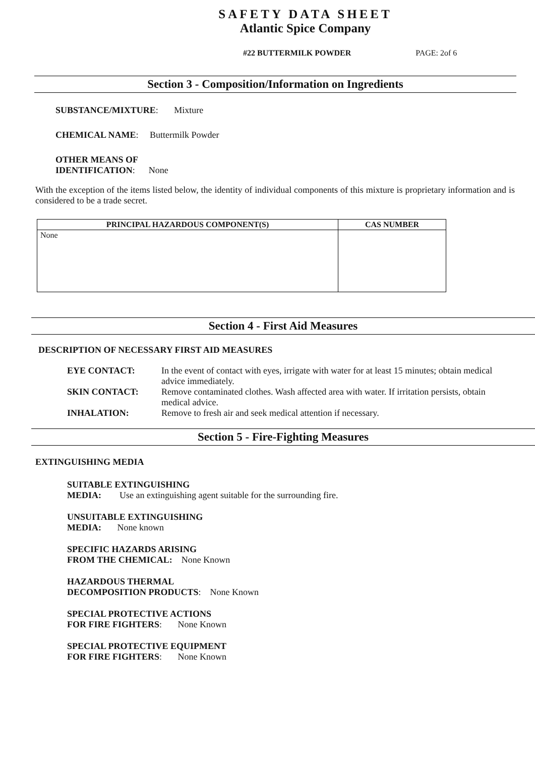SAFETY DATA SHEET
Atlantic Spice Company
#22 BUTTERMILK POWDER PAGE: 2of 6
Section 3 - Composition/Information on Ingredients
SUBSTANCE/MIXTURE: Mixture
CHEMICAL NAME: Buttermilk Powder
OTHER MEANS OF
IDENTIFICATION: None
With the exception of the items listed below, the identity of individual components of this mixture is proprietary information and is considered to be a trade secret.
| PRINCIPAL HAZARDOUS COMPONENT(S) | CAS NUMBER |
| --- | --- |
| None | |
Section 4 - First Aid Measures
DESCRIPTION OF NECESSARY FIRST AID MEASURES
| EYE CONTACT: | In the event of contact with eyes, irrigate with water for at least 15 minutes; obtain medical advice immediately. |
| SKIN CONTACT: | Remove contaminated clothes. Wash affected area with water. If irritation persists, obtain medical advice. |
| INHALATION: | Remove to fresh air and seek medical attention if necessary. |
Section 5 - Fire-Fighting Measures
EXTINGUISHING MEDIA
SUITABLE EXTINGUISHING
MEDIA: Use an extinguishing agent suitable for the surrounding fire.
UNSUITABLE EXTINGUISHING
MEDIA: None known
SPECIFIC HAZARDS ARISING
FROM THE CHEMICAL: None Known
HAZARDOUS THERMAL
DECOMPOSITION PRODUCTS: None Known
SPECIAL PROTECTIVE ACTIONS
FOR FIRE FIGHTERS: None Known
SPECIAL PROTECTIVE EQUIPMENT
FOR FIRE FIGHTERS: None Known